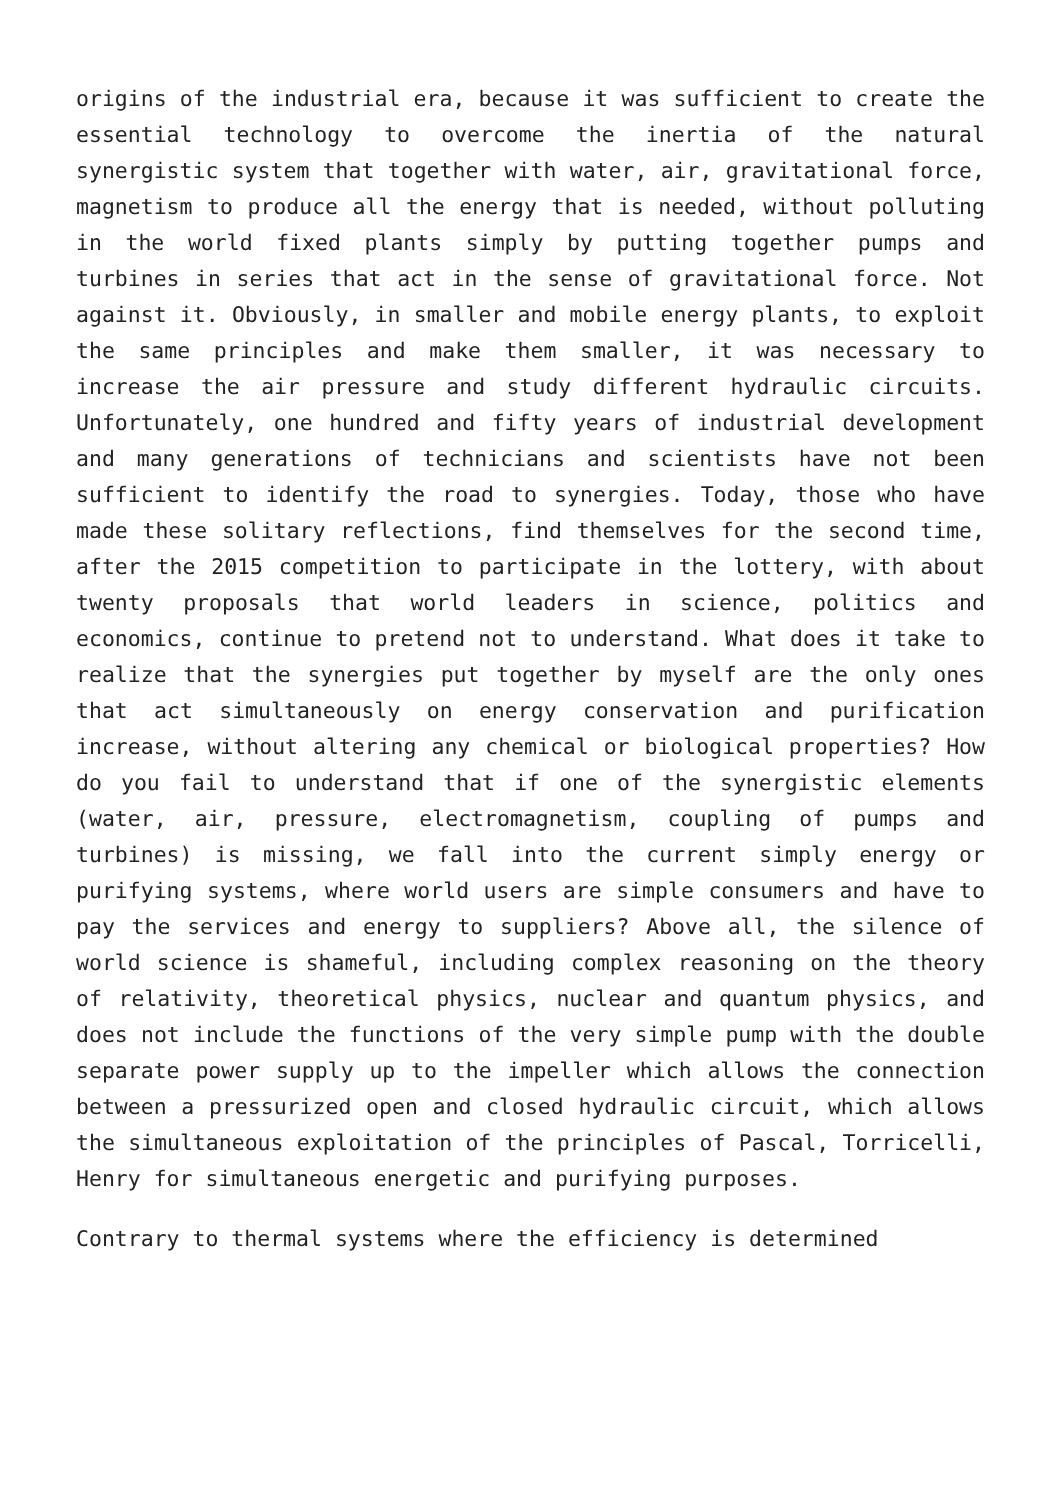origins of the industrial era, because it was sufficient to create the essential technology to overcome the inertia of the natural synergistic system that together with water, air, gravitational force, magnetism to produce all the energy that is needed, without polluting in the world fixed plants simply by putting together pumps and turbines in series that act in the sense of gravitational force. Not against it. Obviously, in smaller and mobile energy plants, to exploit the same principles and make them smaller, it was necessary to increase the air pressure and study different hydraulic circuits. Unfortunately, one hundred and fifty years of industrial development and many generations of technicians and scientists have not been sufficient to identify the road to synergies. Today, those who have made these solitary reflections, find themselves for the second time, after the 2015 competition to participate in the lottery, with about twenty proposals that world leaders in science, politics and economics, continue to pretend not to understand. What does it take to realize that the synergies put together by myself are the only ones that act simultaneously on energy conservation and purification increase, without altering any chemical or biological properties? How do you fail to understand that if one of the synergistic elements (water, air, pressure, electromagnetism, coupling of pumps and turbines) is missing, we fall into the current simply energy or purifying systems, where world users are simple consumers and have to pay the services and energy to suppliers? Above all, the silence of world science is shameful, including complex reasoning on the theory of relativity, theoretical physics, nuclear and quantum physics, and does not include the functions of the very simple pump with the double separate power supply up to the impeller which allows the connection between a pressurized open and closed hydraulic circuit, which allows the simultaneous exploitation of the principles of Pascal, Torricelli, Henry for simultaneous energetic and purifying purposes.
Contrary to thermal systems where the efficiency is determined